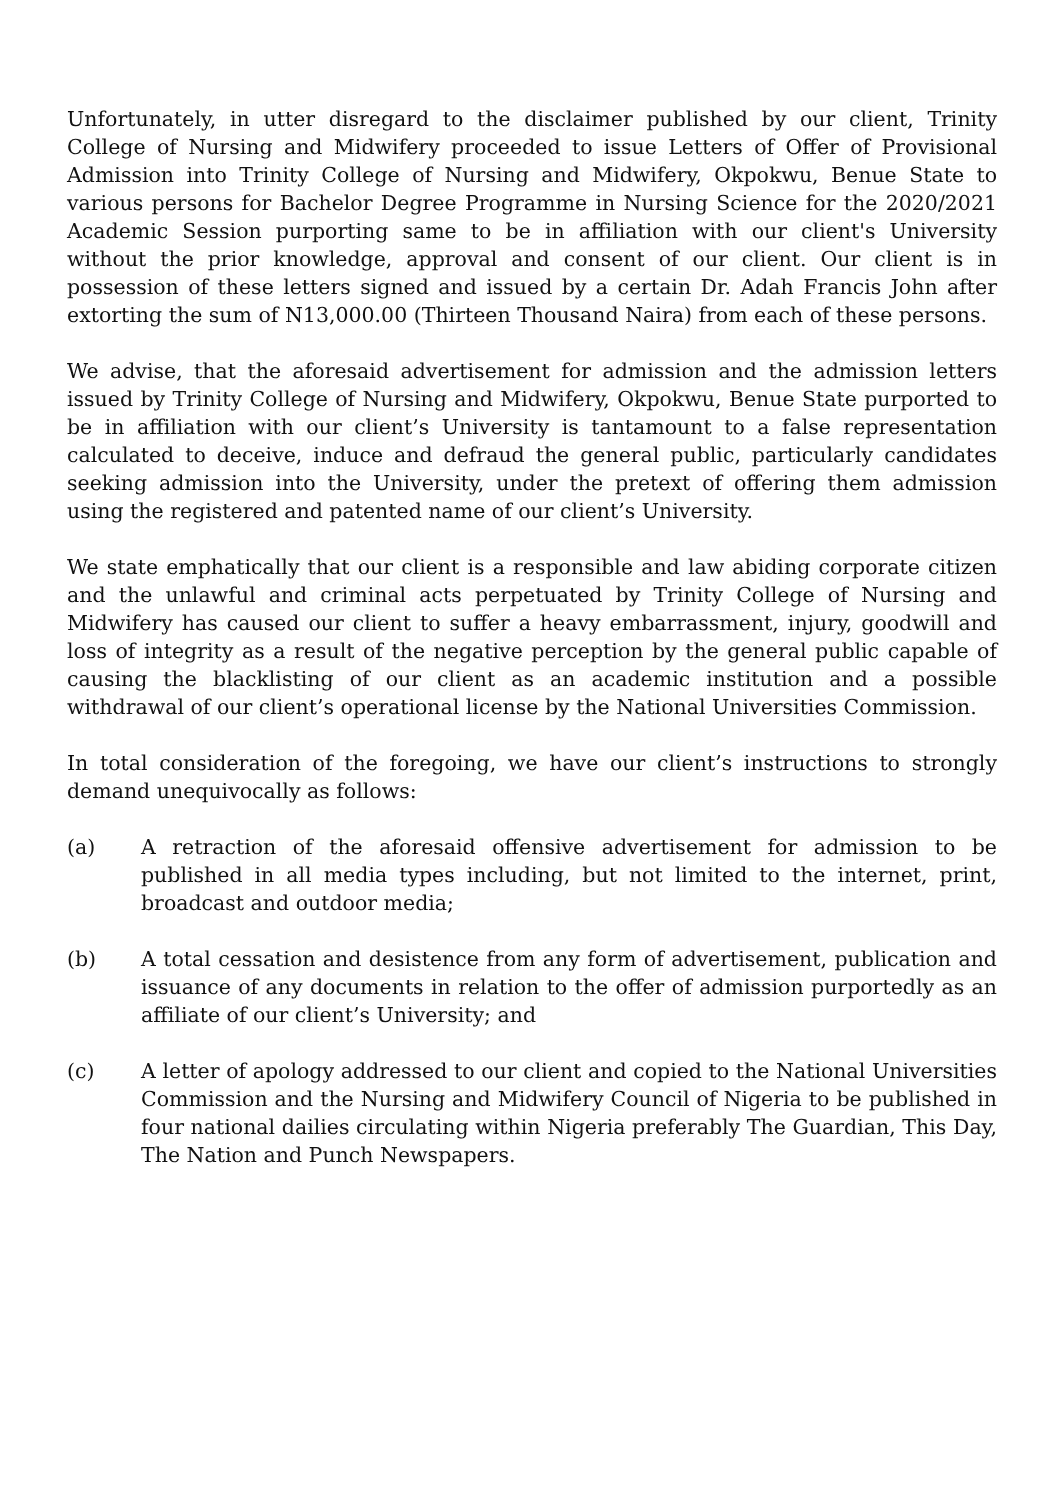Unfortunately, in utter disregard to the disclaimer published by our client, Trinity College of Nursing and Midwifery proceeded to issue Letters of Offer of Provisional Admission into Trinity College of Nursing and Midwifery, Okpokwu, Benue State to various persons for Bachelor Degree Programme in Nursing Science for the 2020/2021 Academic Session purporting same to be in affiliation with our client's University without the prior knowledge, approval and consent of our client. Our client is in possession of these letters signed and issued by a certain Dr. Adah Francis John after extorting the sum of N13,000.00 (Thirteen Thousand Naira) from each of these persons.
We advise, that the aforesaid advertisement for admission and the admission letters issued by Trinity College of Nursing and Midwifery, Okpokwu, Benue State purported to be in affiliation with our client’s University is tantamount to a false representation calculated to deceive, induce and defraud the general public, particularly candidates seeking admission into the University, under the pretext of offering them admission using the registered and patented name of our client’s University.
We state emphatically that our client is a responsible and law abiding corporate citizen and the unlawful and criminal acts perpetuated by Trinity College of Nursing and Midwifery has caused our client to suffer a heavy embarrassment, injury, goodwill and loss of integrity as a result of the negative perception by the general public capable of causing the blacklisting of our client as an academic institution and a possible withdrawal of our client’s operational license by the National Universities Commission.
In total consideration of the foregoing, we have our client’s instructions to strongly demand unequivocally as follows:
(a) A retraction of the aforesaid offensive advertisement for admission to be published in all media types including, but not limited to the internet, print, broadcast and outdoor media;
(b) A total cessation and desistence from any form of advertisement, publication and issuance of any documents in relation to the offer of admission purportedly as an affiliate of our client’s University; and
(c) A letter of apology addressed to our client and copied to the National Universities Commission and the Nursing and Midwifery Council of Nigeria to be published in four national dailies circulating within Nigeria preferably The Guardian, This Day, The Nation and Punch Newspapers.